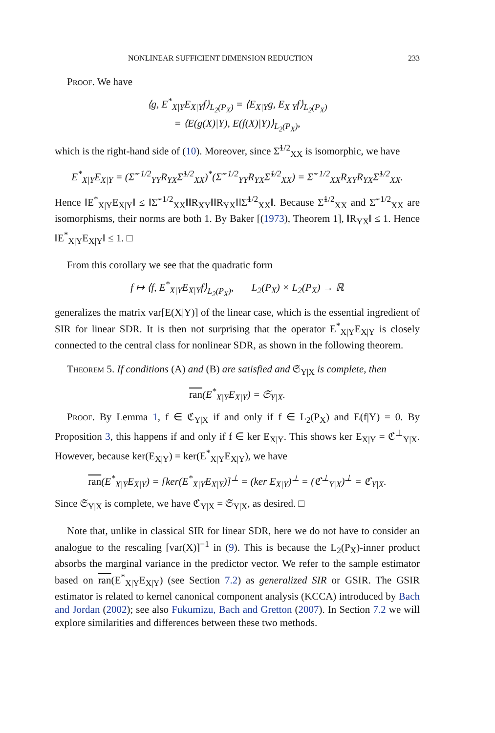NONLINEAR SUFFICIENT DIMENSION REDUCTION 233
Proof. We have
⟨g, E<sup>*</sup><sub>X|Y</sub>E<sub>X|Y</sub>f⟩<sub>L<sub>2</sub>(P<sub>X</sub>)</sub> = ⟨E<sub>X|Y</sub>g, E<sub>X|Y</sub>f⟩<sub>L<sub>2</sub>(P<sub>X</sub>)</sub>
= ⟨E(g(X)|Y), E(f(X)|Y)⟩<sub>L<sub>2</sub>(P<sub>X</sub>)</sub>,
which is the right-hand side of (10). Moreover, since Σ̃<sup>1/2</sup><sub>XX</sub> is isomorphic, we have
E<sup>*</sup><sub>X|Y</sub>E<sub>X|Y</sub> = (Σ̃<sup>−1/2</sup><sub>YY</sub>R<sub>YX</sub>Σ̃<sup>1/2</sup><sub>XX</sub>)<sup>*</sup>(Σ̃<sup>−1/2</sup><sub>YY</sub>R<sub>YX</sub>Σ̃<sup>1/2</sup><sub>XX</sub>) = Σ̃<sup>−1/2</sup><sub>XX</sub>R<sub>XY</sub>R<sub>YX</sub>Σ̃<sup>1/2</sup><sub>XX</sub>.
Hence ‖E<sup>*</sup><sub>X|Y</sub>E<sub>X|Y</sub>‖ ≤ ‖Σ̃<sup>−1/2</sup><sub>XX</sub>‖‖R<sub>XY</sub>‖‖R<sub>YX</sub>‖‖Σ̃<sup>1/2</sup><sub>XX</sub>‖. Because Σ̃<sup>1/2</sup><sub>XX</sub> and Σ̃<sup>−1/2</sup><sub>XX</sub> are isomorphisms, their norms are both 1. By Baker [(1973), Theorem 1], ‖R<sub>YX</sub>‖ ≤ 1. Hence ‖E<sup>*</sup><sub>X|Y</sub>E<sub>X|Y</sub>‖ ≤ 1. □
From this corollary we see that the quadratic form
f ↦ ⟨f, E<sup>*</sup><sub>X|Y</sub>E<sub>X|Y</sub>f⟩<sub>L<sub>2</sub>(P<sub>X</sub>)</sub>, L<sub>2</sub>(P<sub>X</sub>) × L<sub>2</sub>(P<sub>X</sub>) → ℝ
generalizes the matrix var[E(X|Y)] of the linear case, which is the essential ingredient of SIR for linear SDR. It is then not surprising that the operator E<sup>*</sup><sub>X|Y</sub>E<sub>X|Y</sub> is closely connected to the central class for nonlinear SDR, as shown in the following theorem.
Theorem 5. If conditions (A) and (B) are satisfied and 𝔖<sub>Y|X</sub> is complete, then
ran(E<sup>*</sup><sub>X|Y</sub>E<sub>X|Y</sub>) = 𝔖<sub>Y|X</sub>.
Proof. By Lemma 1, f ∈ ℭ<sub>Y|X</sub> if and only if f ∈ L<sub>2</sub>(P<sub>X</sub>) and E(f|Y) = 0. By Proposition 3, this happens if and only if f ∈ ker E<sub>X|Y</sub>. This shows ker E<sub>X|Y</sub> = ℭ<sup>⊥</sup><sub>Y|X</sub>. However, because ker(E<sub>X|Y</sub>) = ker(E<sup>*</sup><sub>X|Y</sub>E<sub>X|Y</sub>), we have
ran(E<sup>*</sup><sub>X|Y</sub>E<sub>X|Y</sub>) = [ker(E<sup>*</sup><sub>X|Y</sub>E<sub>X|Y</sub>)]<sup>⊥</sup> = (ker E<sub>X|Y</sub>)<sup>⊥</sup> = (ℭ<sup>⊥</sup><sub>Y|X</sub>)<sup>⊥</sup> = ℭ<sub>Y|X</sub>.
Since 𝔖<sub>Y|X</sub> is complete, we have ℭ<sub>Y|X</sub> = 𝔖<sub>Y|X</sub>, as desired. □
Note that, unlike in classical SIR for linear SDR, here we do not have to consider an analogue to the rescaling [var(X)]<sup>−1</sup> in (9). This is because the L<sub>2</sub>(P<sub>X</sub>)-inner product absorbs the marginal variance in the predictor vector. We refer to the sample estimator based on ran(E<sup>*</sup><sub>X|Y</sub>E<sub>X|Y</sub>) (see Section 7.2) as generalized SIR or GSIR. The GSIR estimator is related to kernel canonical component analysis (KCCA) introduced by Bach and Jordan (2002); see also Fukumizu, Bach and Gretton (2007). In Section 7.2 we will explore similarities and differences between these two methods.